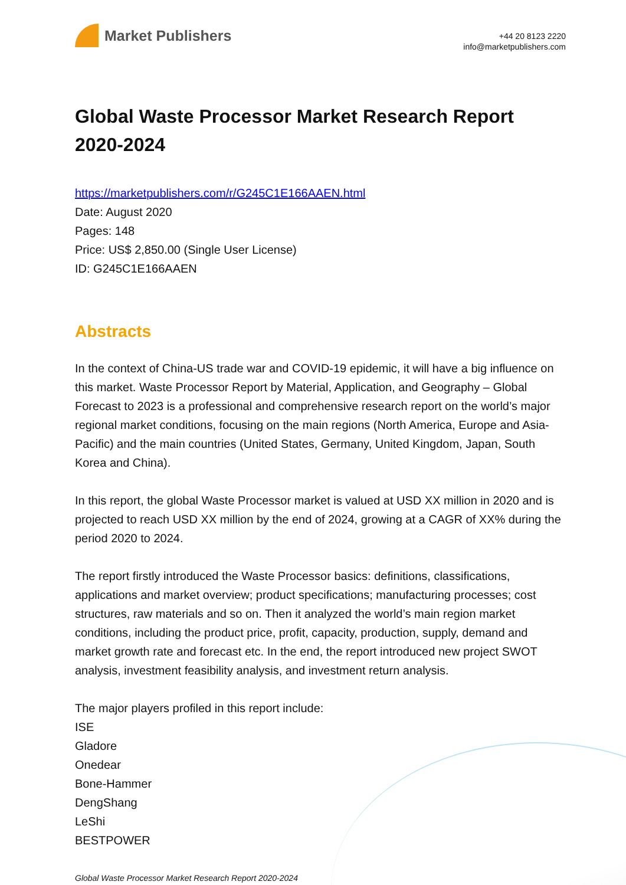Market Publishers
+44 20 8123 2220
info@marketpublishers.com
Global Waste Processor Market Research Report 2020-2024
https://marketpublishers.com/r/G245C1E166AAEN.html
Date: August 2020
Pages: 148
Price: US$ 2,850.00 (Single User License)
ID: G245C1E166AAEN
Abstracts
In the context of China-US trade war and COVID-19 epidemic, it will have a big influence on this market. Waste Processor Report by Material, Application, and Geography – Global Forecast to 2023 is a professional and comprehensive research report on the world’s major regional market conditions, focusing on the main regions (North America, Europe and Asia-Pacific) and the main countries (United States, Germany, United Kingdom, Japan, South Korea and China).
In this report, the global Waste Processor market is valued at USD XX million in 2020 and is projected to reach USD XX million by the end of 2024, growing at a CAGR of XX% during the period 2020 to 2024.
The report firstly introduced the Waste Processor basics: definitions, classifications, applications and market overview; product specifications; manufacturing processes; cost structures, raw materials and so on. Then it analyzed the world’s main region market conditions, including the product price, profit, capacity, production, supply, demand and market growth rate and forecast etc. In the end, the report introduced new project SWOT analysis, investment feasibility analysis, and investment return analysis.
The major players profiled in this report include:
ISE
Gladore
Onedear
Bone-Hammer
DengShang
LeShi
BESTPOWER
Global Waste Processor Market Research Report 2020-2024